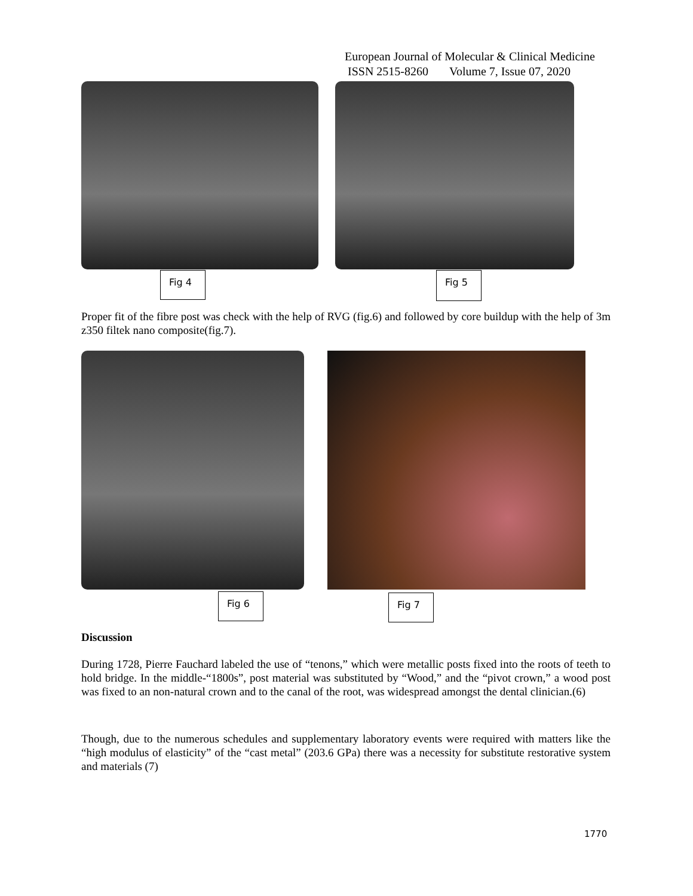European Journal of Molecular & Clinical Medicine
ISSN 2515-8260 Volume 7, Issue 07, 2020
Fig 4
Fig 5
Proper fit of the fibre post was check with the help of RVG (fig.6) and followed by core buildup with the help of 3m z350 filtek nano composite(fig.7).
Fig 6
Fig 7
Discussion
During 1728, Pierre Fauchard labeled the use of “tenons,” which were metallic posts fixed into the roots of teeth to hold bridge. In the middle-“1800s”, post material was substituted by “Wood,” and the “pivot crown,” a wood post was fixed to an non-natural crown and to the canal of the root, was widespread amongst the dental clinician.(6)
Though, due to the numerous schedules and supplementary laboratory events were required with matters like the “high modulus of elasticity” of the “cast metal” (203.6 GPa) there was a necessity for substitute restorative system and materials (7)
1770